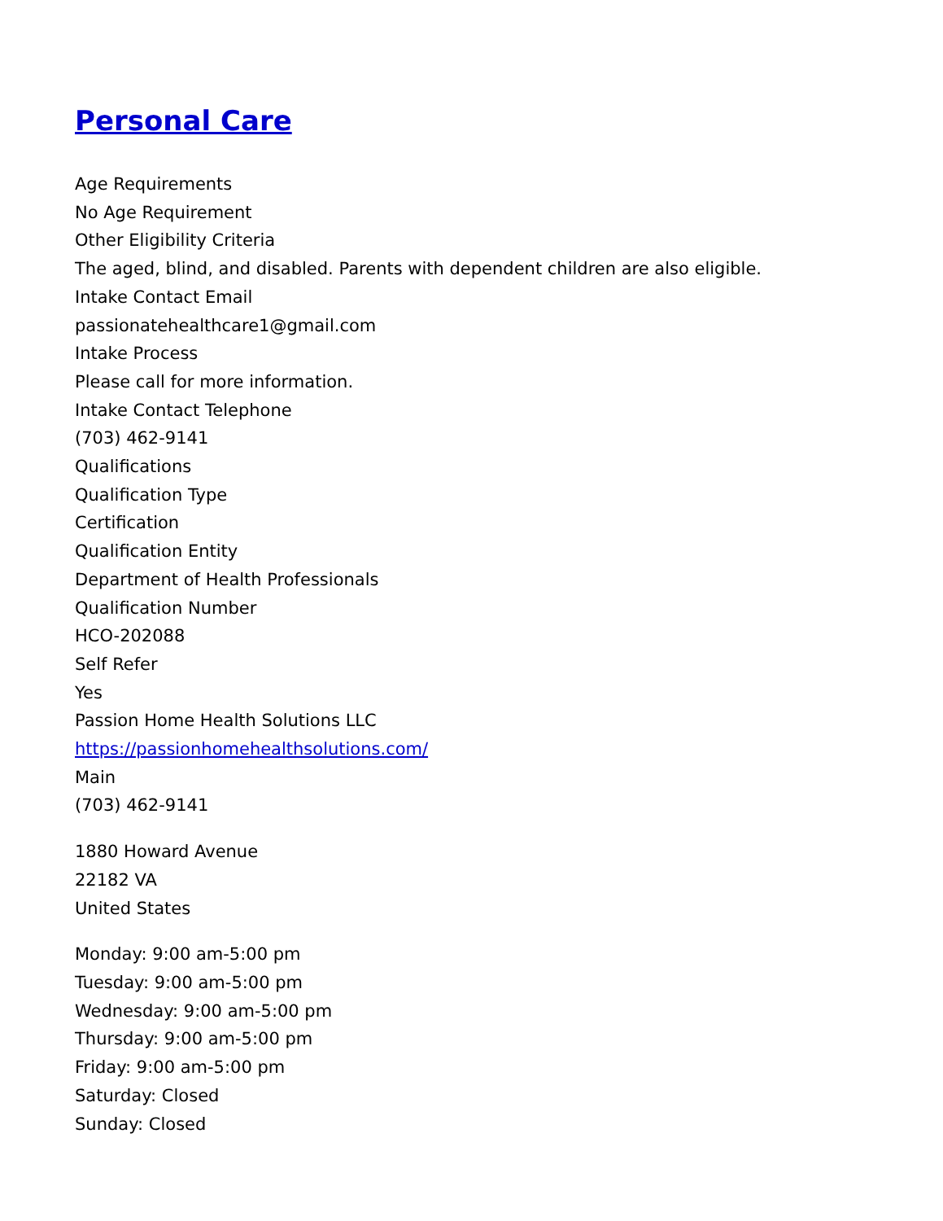Personal Care
Age Requirements
No Age Requirement
Other Eligibility Criteria
The aged, blind, and disabled. Parents with dependent children are also eligible.
Intake Contact Email
passionatehealthcare1@gmail.com
Intake Process
Please call for more information.
Intake Contact Telephone
(703) 462-9141
Qualifications
Qualification Type
Certification
Qualification Entity
Department of Health Professionals
Qualification Number
HCO-202088
Self Refer
Yes
Passion Home Health Solutions LLC
https://passionhomehealthsolutions.com/
Main
(703) 462-9141
1880 Howard Avenue
22182 VA
United States
Monday: 9:00 am-5:00 pm
Tuesday: 9:00 am-5:00 pm
Wednesday: 9:00 am-5:00 pm
Thursday: 9:00 am-5:00 pm
Friday: 9:00 am-5:00 pm
Saturday: Closed
Sunday: Closed